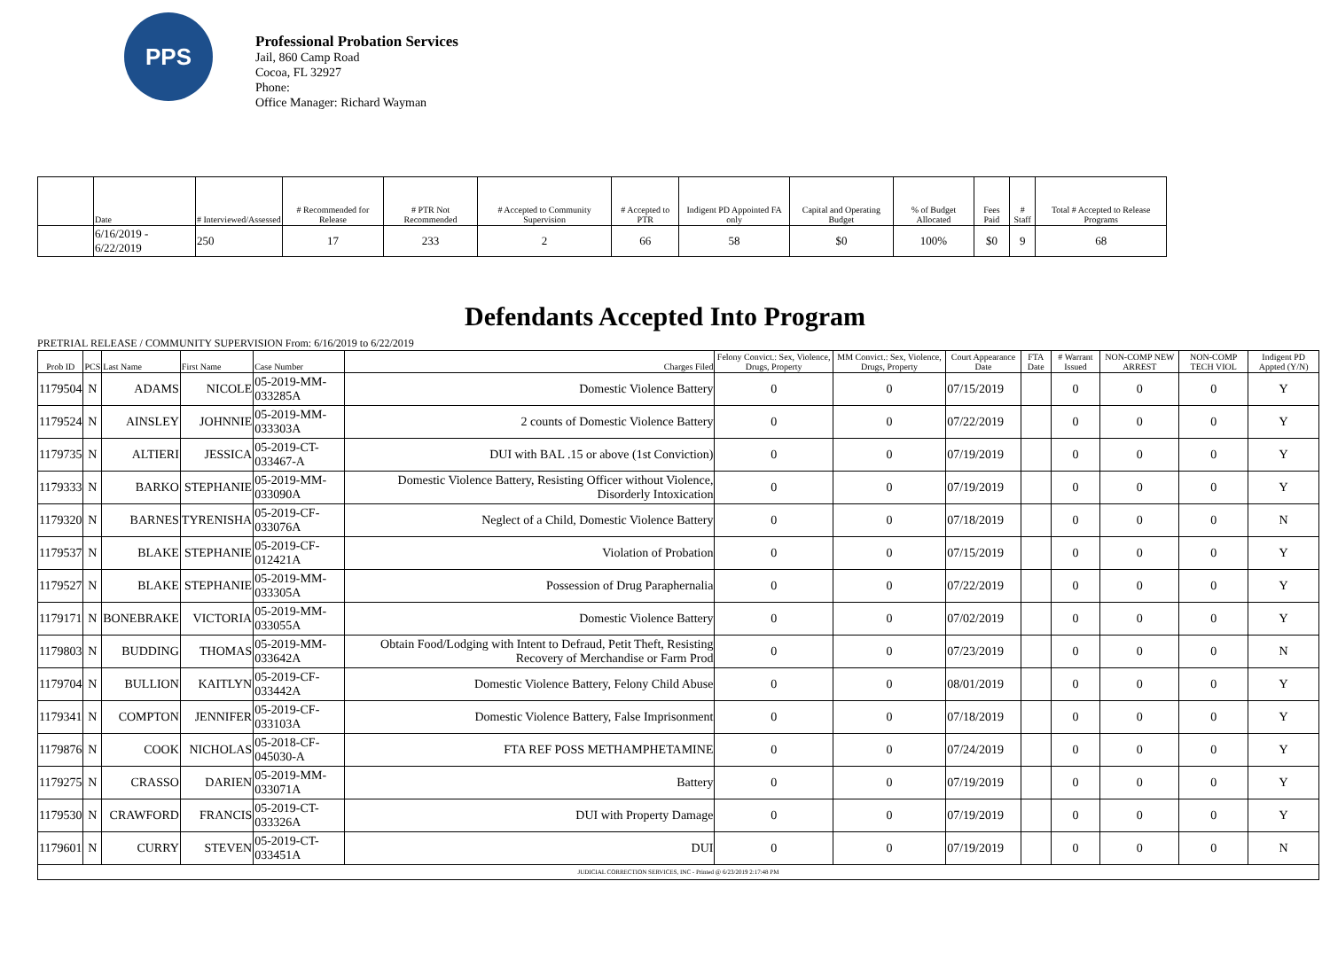PPS
Professional Probation Services
Jail, 860 Camp Road
Cocoa, FL 32927
Phone:
Office Manager: Richard Wayman
| | Date | # Interviewed/Assessed | # Recommended for Release | # PTR Not Recommended | # Accepted to Community Supervision | # Accepted to PTR | Indigent PD Appointed FA only | Capital and Operating Budget | % of Budget Allocated | Fees Paid | # Staff | Total # Accepted to Release Programs |
| --- | --- | --- | --- | --- | --- | --- | --- | --- | --- | --- | --- | --- |
| | 6/16/2019 - 6/22/2019 | 250 | 17 | 233 | 2 | 66 | 58 | $0 | 100% | $0 | 9 | 68 |
Defendants Accepted Into Program
PRETRIAL RELEASE / COMMUNITY SUPERVISION From: 6/16/2019 to 6/22/2019
| Prob ID | PCS | Last Name | First Name | Case Number | Charges Filed | Felony Convict.: Sex, Violence, Drugs, Property | MM Convict.: Sex, Violence, Drugs, Property | Court Appearance Date | FTA Date | # Warrant Issued | NON-COMP NEW ARREST | NON-COMP TECH VIOL | Indigent PD Appted (Y/N) |
| --- | --- | --- | --- | --- | --- | --- | --- | --- | --- | --- | --- | --- | --- |
| 1179504 | N | ADAMS | NICOLE | 05-2019-MM-033285A | Domestic Violence Battery | 0 | 0 | 07/15/2019 | | 0 | 0 | 0 | Y |
| 1179524 | N | AINSLEY | JOHNNIE | 05-2019-MM-033303A | 2 counts of Domestic Violence Battery | 0 | 0 | 07/22/2019 | | 0 | 0 | 0 | Y |
| 1179735 | N | ALTIERI | JESSICA | 05-2019-CT-033467-A | DUI with BAL .15 or above (1st Conviction) | 0 | 0 | 07/19/2019 | | 0 | 0 | 0 | Y |
| 1179333 | N | BARKO | STEPHANIE | 05-2019-MM-033090A | Domestic Violence Battery, Resisting Officer without Violence, Disorderly Intoxication | 0 | 0 | 07/19/2019 | | 0 | 0 | 0 | Y |
| 1179320 | N | BARNES | TYRENISHA | 05-2019-CF-033076A | Neglect of a Child, Domestic Violence Battery | 0 | 0 | 07/18/2019 | | 0 | 0 | 0 | N |
| 1179537 | N | BLAKE | STEPHANIE | 05-2019-CF-012421A | Violation of Probation | 0 | 0 | 07/15/2019 | | 0 | 0 | 0 | Y |
| 1179527 | N | BLAKE | STEPHANIE | 05-2019-MM-033305A | Possession of Drug Paraphernalia | 0 | 0 | 07/22/2019 | | 0 | 0 | 0 | Y |
| 1179171 | N | BONEBRAKE | VICTORIA | 05-2019-MM-033055A | Domestic Violence Battery | 0 | 0 | 07/02/2019 | | 0 | 0 | 0 | Y |
| 1179803 | N | BUDDING | THOMAS | 05-2019-MM-033642A | Obtain Food/Lodging with Intent to Defraud, Petit Theft, Resisting Recovery of Merchandise or Farm Prod | 0 | 0 | 07/23/2019 | | 0 | 0 | 0 | N |
| 1179704 | N | BULLION | KAITLYN | 05-2019-CF-033442A | Domestic Violence Battery, Felony Child Abuse | 0 | 0 | 08/01/2019 | | 0 | 0 | 0 | Y |
| 1179341 | N | COMPTON | JENNIFER | 05-2019-CF-033103A | Domestic Violence Battery, False Imprisonment | 0 | 0 | 07/18/2019 | | 0 | 0 | 0 | Y |
| 1179876 | N | COOK | NICHOLAS | 05-2018-CF-045030-A | FTA REF POSS METHAMPHETAMINE | 0 | 0 | 07/24/2019 | | 0 | 0 | 0 | Y |
| 1179275 | N | CRASSO | DARIEN | 05-2019-MM-033071A | Battery | 0 | 0 | 07/19/2019 | | 0 | 0 | 0 | Y |
| 1179530 | N | CRAWFORD | FRANCIS | 05-2019-CT-033326A | DUI with Property Damage | 0 | 0 | 07/19/2019 | | 0 | 0 | 0 | Y |
| 1179601 | N | CURRY | STEVEN | 05-2019-CT-033451A | DUI | 0 | 0 | 07/19/2019 | | 0 | 0 | 0 | N |
| JUDICIAL CORRECTION SERVICES, INC - Printed @ 6/23/2019 2:17:48 PM | | | | | | | | | | | | | |